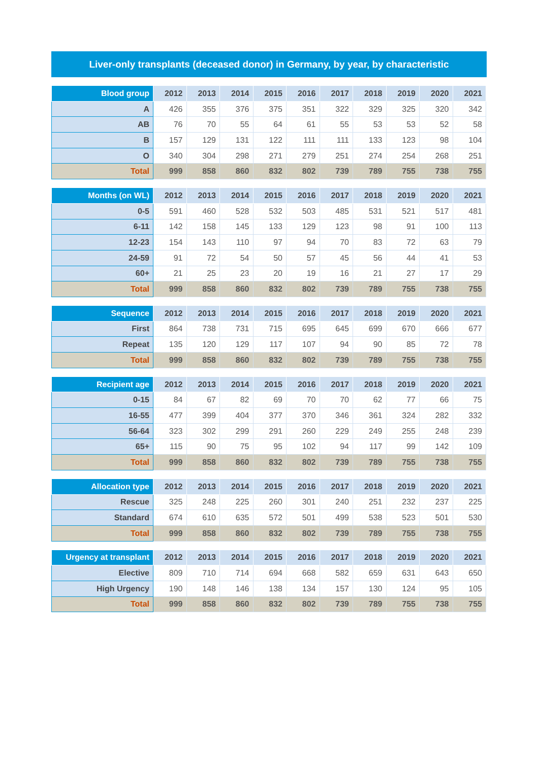Liver-only transplants (deceased donor) in Germany, by year, by characteristic
| Blood group | 2012 | 2013 | 2014 | 2015 | 2016 | 2017 | 2018 | 2019 | 2020 | 2021 |
| --- | --- | --- | --- | --- | --- | --- | --- | --- | --- | --- |
| A | 426 | 355 | 376 | 375 | 351 | 322 | 329 | 325 | 320 | 342 |
| AB | 76 | 70 | 55 | 64 | 61 | 55 | 53 | 53 | 52 | 58 |
| B | 157 | 129 | 131 | 122 | 111 | 111 | 133 | 123 | 98 | 104 |
| O | 340 | 304 | 298 | 271 | 279 | 251 | 274 | 254 | 268 | 251 |
| Total | 999 | 858 | 860 | 832 | 802 | 739 | 789 | 755 | 738 | 755 |
| Months (on WL) | 2012 | 2013 | 2014 | 2015 | 2016 | 2017 | 2018 | 2019 | 2020 | 2021 |
| --- | --- | --- | --- | --- | --- | --- | --- | --- | --- | --- |
| 0-5 | 591 | 460 | 528 | 532 | 503 | 485 | 531 | 521 | 517 | 481 |
| 6-11 | 142 | 158 | 145 | 133 | 129 | 123 | 98 | 91 | 100 | 113 |
| 12-23 | 154 | 143 | 110 | 97 | 94 | 70 | 83 | 72 | 63 | 79 |
| 24-59 | 91 | 72 | 54 | 50 | 57 | 45 | 56 | 44 | 41 | 53 |
| 60+ | 21 | 25 | 23 | 20 | 19 | 16 | 21 | 27 | 17 | 29 |
| Total | 999 | 858 | 860 | 832 | 802 | 739 | 789 | 755 | 738 | 755 |
| Sequence | 2012 | 2013 | 2014 | 2015 | 2016 | 2017 | 2018 | 2019 | 2020 | 2021 |
| --- | --- | --- | --- | --- | --- | --- | --- | --- | --- | --- |
| First | 864 | 738 | 731 | 715 | 695 | 645 | 699 | 670 | 666 | 677 |
| Repeat | 135 | 120 | 129 | 117 | 107 | 94 | 90 | 85 | 72 | 78 |
| Total | 999 | 858 | 860 | 832 | 802 | 739 | 789 | 755 | 738 | 755 |
| Recipient age | 2012 | 2013 | 2014 | 2015 | 2016 | 2017 | 2018 | 2019 | 2020 | 2021 |
| --- | --- | --- | --- | --- | --- | --- | --- | --- | --- | --- |
| 0-15 | 84 | 67 | 82 | 69 | 70 | 70 | 62 | 77 | 66 | 75 |
| 16-55 | 477 | 399 | 404 | 377 | 370 | 346 | 361 | 324 | 282 | 332 |
| 56-64 | 323 | 302 | 299 | 291 | 260 | 229 | 249 | 255 | 248 | 239 |
| 65+ | 115 | 90 | 75 | 95 | 102 | 94 | 117 | 99 | 142 | 109 |
| Total | 999 | 858 | 860 | 832 | 802 | 739 | 789 | 755 | 738 | 755 |
| Allocation type | 2012 | 2013 | 2014 | 2015 | 2016 | 2017 | 2018 | 2019 | 2020 | 2021 |
| --- | --- | --- | --- | --- | --- | --- | --- | --- | --- | --- |
| Rescue | 325 | 248 | 225 | 260 | 301 | 240 | 251 | 232 | 237 | 225 |
| Standard | 674 | 610 | 635 | 572 | 501 | 499 | 538 | 523 | 501 | 530 |
| Total | 999 | 858 | 860 | 832 | 802 | 739 | 789 | 755 | 738 | 755 |
| Urgency at transplant | 2012 | 2013 | 2014 | 2015 | 2016 | 2017 | 2018 | 2019 | 2020 | 2021 |
| --- | --- | --- | --- | --- | --- | --- | --- | --- | --- | --- |
| Elective | 809 | 710 | 714 | 694 | 668 | 582 | 659 | 631 | 643 | 650 |
| High Urgency | 190 | 148 | 146 | 138 | 134 | 157 | 130 | 124 | 95 | 105 |
| Total | 999 | 858 | 860 | 832 | 802 | 739 | 789 | 755 | 738 | 755 |